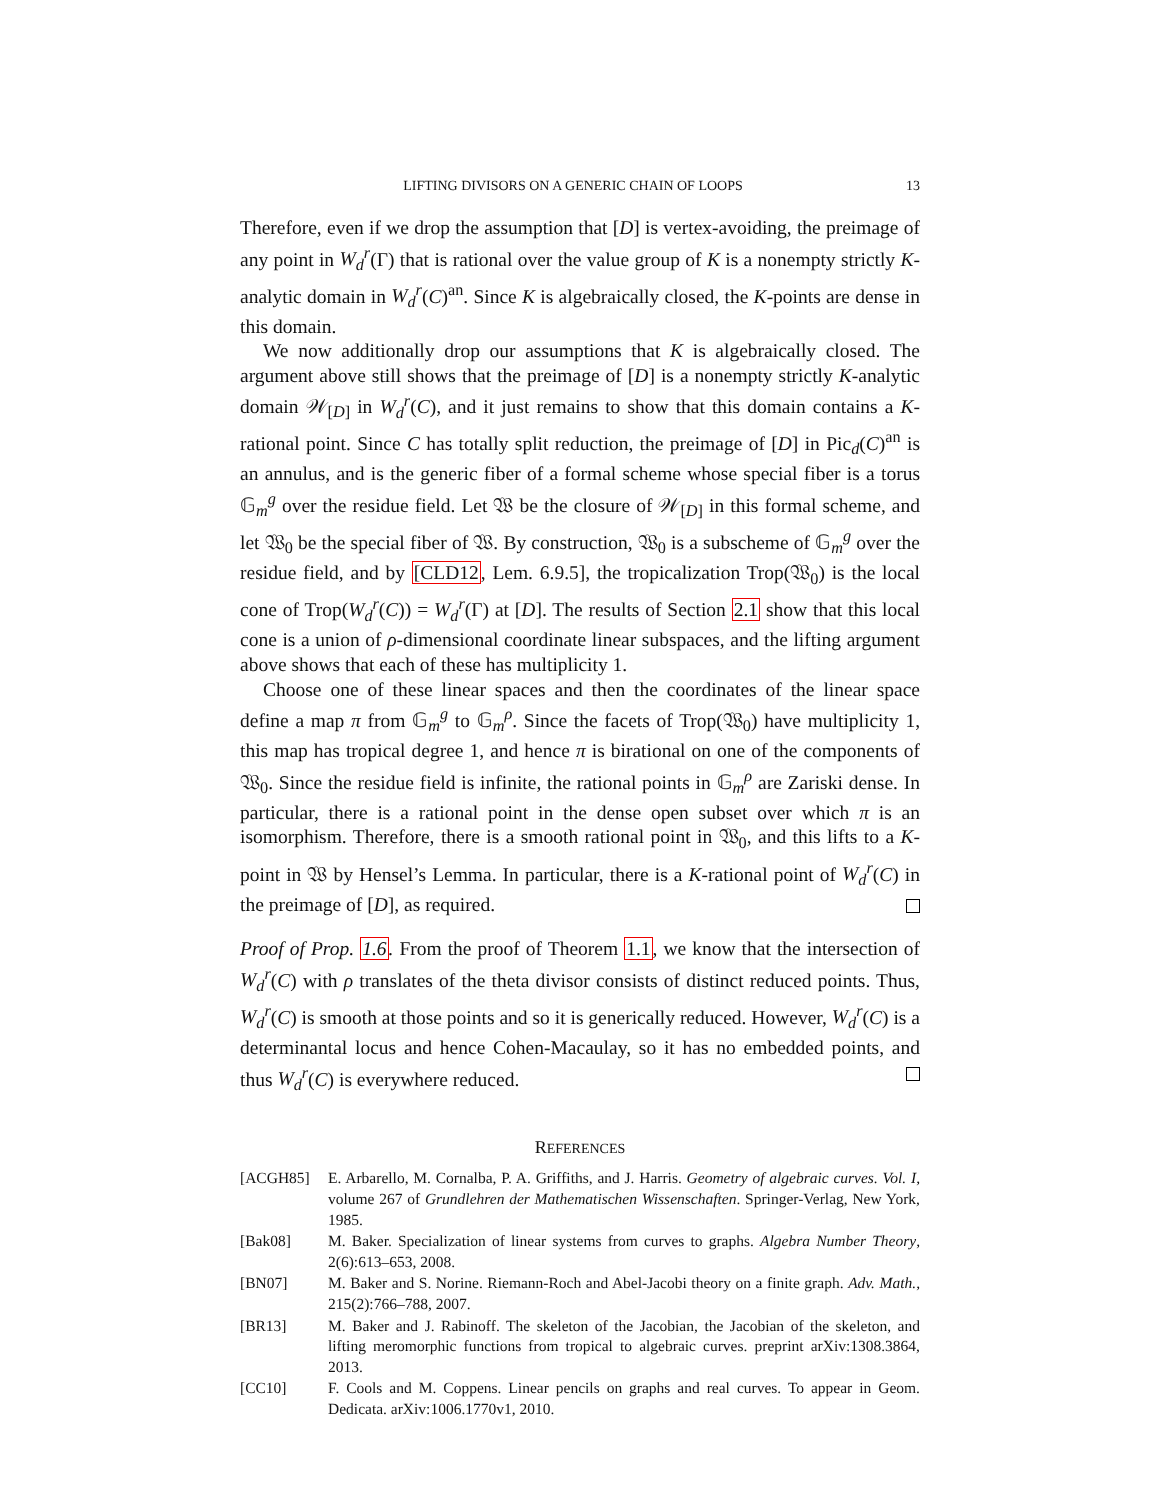LIFTING DIVISORS ON A GENERIC CHAIN OF LOOPS 13
Therefore, even if we drop the assumption that [D] is vertex-avoiding, the preimage of any point in W<sub>d</sub><sup>r</sup>(Γ) that is rational over the value group of K is a nonempty strictly K-analytic domain in W<sub>d</sub><sup>r</sup>(C)<sup>an</sup>. Since K is algebraically closed, the K-points are dense in this domain.
We now additionally drop our assumptions that K is algebraically closed. The argument above still shows that the preimage of [D] is a nonempty strictly K-analytic domain 𝒲<sub>[D]</sub> in W<sub>d</sub><sup>r</sup>(C), and it just remains to show that this domain contains a K-rational point. Since C has totally split reduction, the preimage of [D] in Pic<sub>d</sub>(C)<sup>an</sup> is an annulus, and is the generic fiber of a formal scheme whose special fiber is a torus 𝔾<sub>m</sub><sup>g</sup> over the residue field. Let 𝔚 be the closure of 𝒲<sub>[D]</sub> in this formal scheme, and let 𝔚<sub>0</sub> be the special fiber of 𝔚. By construction, 𝔚<sub>0</sub> is a subscheme of 𝔾<sub>m</sub><sup>g</sup> over the residue field, and by [CLD12, Lem. 6.9.5], the tropicalization Trop(𝔚<sub>0</sub>) is the local cone of Trop(W<sub>d</sub><sup>r</sup>(C)) = W<sub>d</sub><sup>r</sup>(Γ) at [D]. The results of Section 2.1 show that this local cone is a union of ρ-dimensional coordinate linear subspaces, and the lifting argument above shows that each of these has multiplicity 1.
Choose one of these linear spaces and then the coordinates of the linear space define a map π from 𝔾<sub>m</sub><sup>g</sup> to 𝔾<sub>m</sub><sup>ρ</sup>. Since the facets of Trop(𝔚<sub>0</sub>) have multiplicity 1, this map has tropical degree 1, and hence π is birational on one of the components of 𝔚<sub>0</sub>. Since the residue field is infinite, the rational points in 𝔾<sub>m</sub><sup>ρ</sup> are Zariski dense. In particular, there is a rational point in the dense open subset over which π is an isomorphism. Therefore, there is a smooth rational point in 𝔚<sub>0</sub>, and this lifts to a K-point in 𝔚 by Hensel’s Lemma. In particular, there is a K-rational point of W<sub>d</sub><sup>r</sup>(C) in the preimage of [D], as required.
Proof of Prop. 1.6. From the proof of Theorem 1.1, we know that the intersection of W<sub>d</sub><sup>r</sup>(C) with ρ translates of the theta divisor consists of distinct reduced points. Thus, W<sub>d</sub><sup>r</sup>(C) is smooth at those points and so it is generically reduced. However, W<sub>d</sub><sup>r</sup>(C) is a determinantal locus and hence Cohen-Macaulay, so it has no embedded points, and thus W<sub>d</sub><sup>r</sup>(C) is everywhere reduced.
REFERENCES
[ACGH85] E. Arbarello, M. Cornalba, P. A. Griffiths, and J. Harris. Geometry of algebraic curves. Vol. I, volume 267 of Grundlehren der Mathematischen Wissenschaften. Springer-Verlag, New York, 1985.
[Bak08] M. Baker. Specialization of linear systems from curves to graphs. Algebra Number Theory, 2(6):613–653, 2008.
[BN07] M. Baker and S. Norine. Riemann-Roch and Abel-Jacobi theory on a finite graph. Adv. Math., 215(2):766–788, 2007.
[BR13] M. Baker and J. Rabinoff. The skeleton of the Jacobian, the Jacobian of the skeleton, and lifting meromorphic functions from tropical to algebraic curves. preprint arXiv:1308.3864, 2013.
[CC10] F. Cools and M. Coppens. Linear pencils on graphs and real curves. To appear in Geom. Dedicata. arXiv:1006.1770v1, 2010.